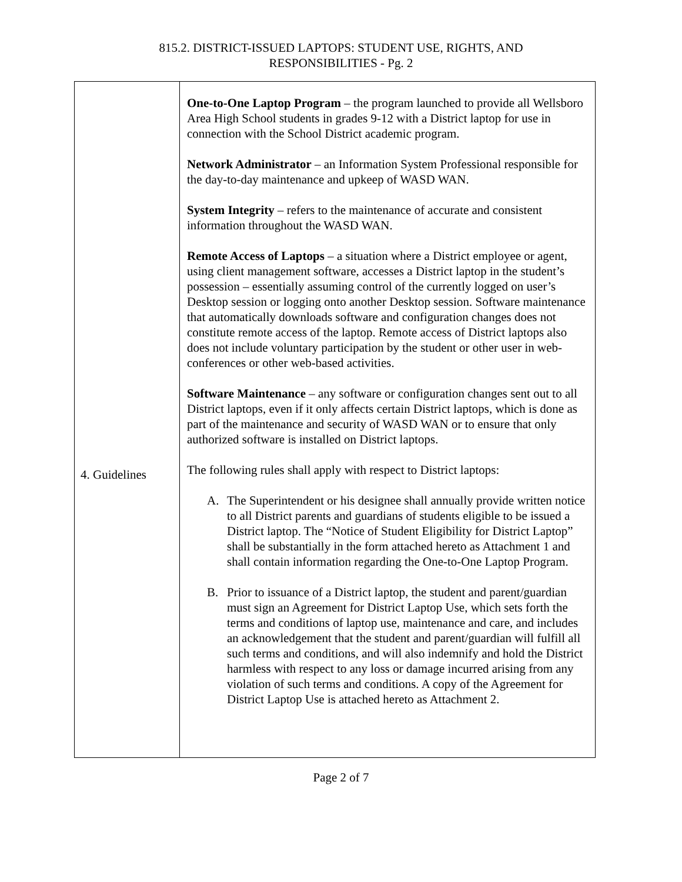815.2. DISTRICT-ISSUED LAPTOPS: STUDENT USE, RIGHTS, AND
RESPONSIBILITIES - Pg. 2
| 4. Guidelines | One-to-One Laptop Program – the program launched to provide all Wellsboro Area High School students in grades 9-12 with a District laptop for use in connection with the School District academic program. Network Administrator – an Information System Professional responsible for the day-to-day maintenance and upkeep of WASD WAN. System Integrity – refers to the maintenance of accurate and consistent information throughout the WASD WAN. Remote Access of Laptops – a situation where a District employee or agent, using client management software, accesses a District laptop in the student’s possession – essentially assuming control of the currently logged on user’s Desktop session or logging onto another Desktop session. Software maintenance that automatically downloads software and configuration changes does not constitute remote access of the laptop. Remote access of District laptops also does not include voluntary participation by the student or other user in web-conferences or other web-based activities. Software Maintenance – any software or configuration changes sent out to all District laptops, even if it only affects certain District laptops, which is done as part of the maintenance and security of WASD WAN or to ensure that only authorized software is installed on District laptops. The following rules shall apply with respect to District laptops: A. The Superintendent or his designee shall annually provide written notice to all District parents and guardians of students eligible to be issued a District laptop. The “Notice of Student Eligibility for District Laptop” shall be substantially in the form attached hereto as Attachment 1 and shall contain information regarding the One-to-One Laptop Program. B. Prior to issuance of a District laptop, the student and parent/guardian must sign an Agreement for District Laptop Use, which sets forth the terms and conditions of laptop use, maintenance and care, and includes an acknowledgement that the student and parent/guardian will fulfill all such terms and conditions, and will also indemnify and hold the District harmless with respect to any loss or damage incurred arising from any violation of such terms and conditions. A copy of the Agreement for District Laptop Use is attached hereto as Attachment 2. |
Page 2 of 7